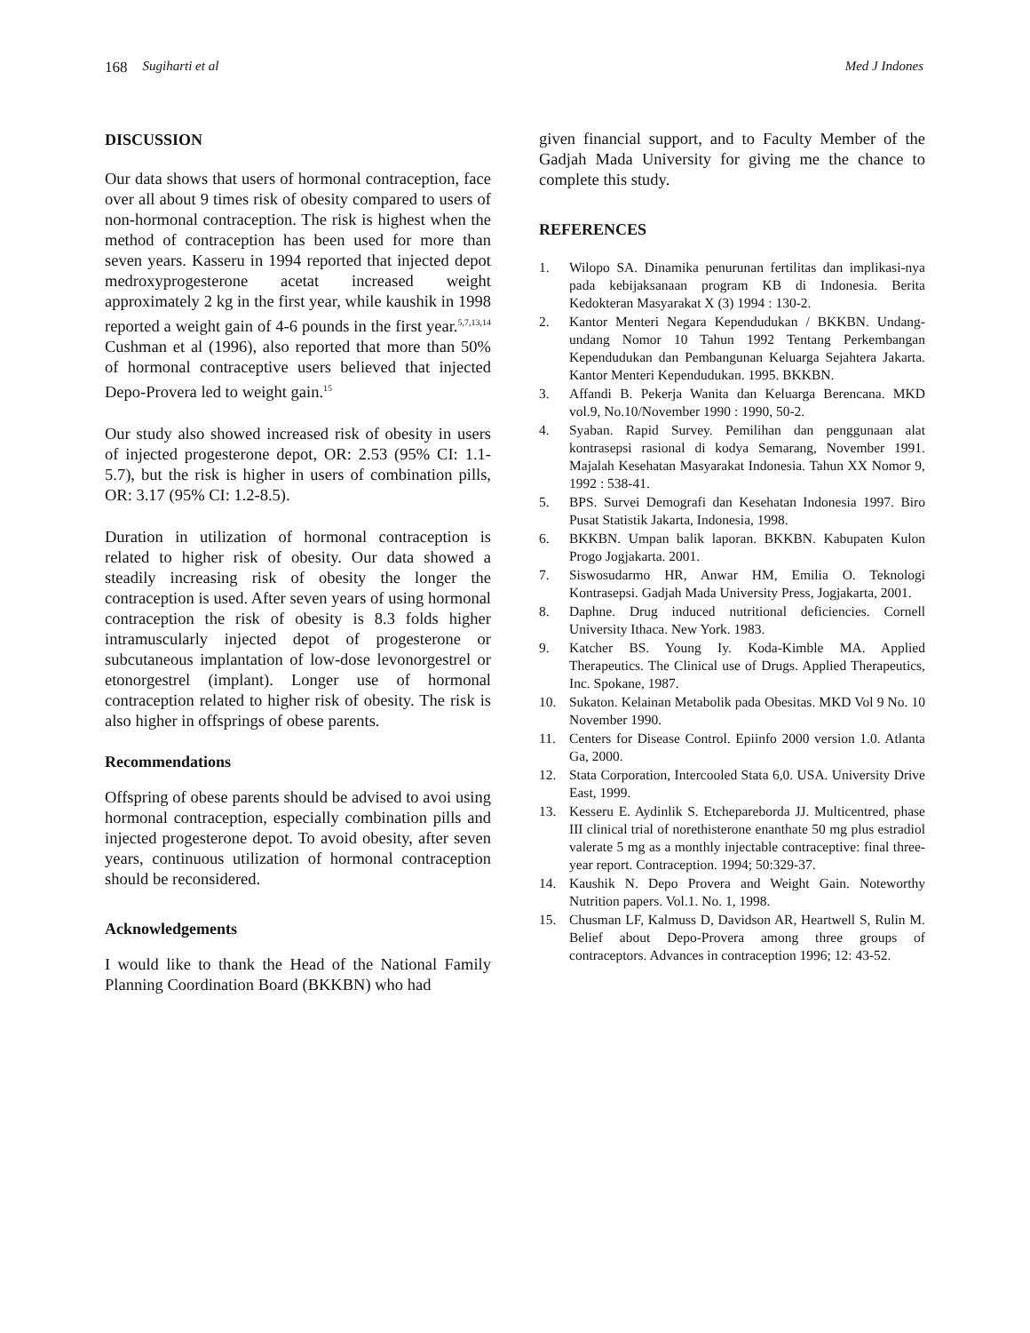168 Sugiharti et al Med J Indones
DISCUSSION
Our data shows that users of hormonal contraception, face over all about 9 times risk of obesity compared to users of non-hormonal contraception. The risk is highest when the method of contraception has been used for more than seven years. Kasseru in 1994 reported that injected depot medroxyprogesterone acetat increased weight approximately 2 kg in the first year, while kaushik in 1998 reported a weight gain of 4-6 pounds in the first year.<sup>5,7,13,14</sup> Cushman et al (1996), also reported that more than 50% of hormonal contraceptive users believed that injected Depo-Provera led to weight gain.<sup>15</sup>
Our study also showed increased risk of obesity in users of injected progesterone depot, OR: 2.53 (95% CI: 1.1-5.7), but the risk is higher in users of combination pills, OR: 3.17 (95% CI: 1.2-8.5).
Duration in utilization of hormonal contraception is related to higher risk of obesity. Our data showed a steadily increasing risk of obesity the longer the contraception is used. After seven years of using hormonal contraception the risk of obesity is 8.3 folds higher intramuscularly injected depot of progesterone or subcutaneous implantation of low-dose levonorgestrel or etonorgestrel (implant). Longer use of hormonal contraception related to higher risk of obesity. The risk is also higher in offsprings of obese parents.
Recommendations
Offspring of obese parents should be advised to avoi using hormonal contraception, especially combination pills and injected progesterone depot. To avoid obesity, after seven years, continuous utilization of hormonal contraception should be reconsidered.
Acknowledgements
I would like to thank the Head of the National Family Planning Coordination Board (BKKBN) who had
given financial support, and to Faculty Member of the Gadjah Mada University for giving me the chance to complete this study.
REFERENCES
1. Wilopo SA. Dinamika penurunan fertilitas dan implikasi-nya pada kebijaksanaan program KB di Indonesia. Berita Kedokteran Masyarakat X (3) 1994 : 130-2.
2. Kantor Menteri Negara Kependudukan / BKKBN. Undang-undang Nomor 10 Tahun 1992 Tentang Perkembangan Kependudukan dan Pembangunan Keluarga Sejahtera Jakarta. Kantor Menteri Kependudukan. 1995. BKKBN.
3. Affandi B. Pekerja Wanita dan Keluarga Berencana. MKD vol.9, No.10/November 1990 : 1990, 50-2.
4. Syaban. Rapid Survey. Pemilihan dan penggunaan alat kontrasepsi rasional di kodya Semarang, November 1991. Majalah Kesehatan Masyarakat Indonesia. Tahun XX Nomor 9, 1992 : 538-41.
5. BPS. Survei Demografi dan Kesehatan Indonesia 1997. Biro Pusat Statistik Jakarta, Indonesia, 1998.
6. BKKBN. Umpan balik laporan. BKKBN. Kabupaten Kulon Progo Jogjakarta. 2001.
7. Siswosudarmo HR, Anwar HM, Emilia O. Teknologi Kontrasepsi. Gadjah Mada University Press, Jogjakarta, 2001.
8. Daphne. Drug induced nutritional deficiencies. Cornell University Ithaca. New York. 1983.
9. Katcher BS. Young Iy. Koda-Kimble MA. Applied Therapeutics. The Clinical use of Drugs. Applied Therapeutics, Inc. Spokane, 1987.
10. Sukaton. Kelainan Metabolik pada Obesitas. MKD Vol 9 No. 10 November 1990.
11. Centers for Disease Control. Epiinfo 2000 version 1.0. Atlanta Ga, 2000.
12. Stata Corporation, Intercooled Stata 6,0. USA. University Drive East, 1999.
13. Kesseru E. Aydinlik S. Etchepareborda JJ. Multicentred, phase III clinical trial of norethisterone enanthate 50 mg plus estradiol valerate 5 mg as a monthly injectable contraceptive: final three-year report. Contraception. 1994; 50:329-37.
14. Kaushik N. Depo Provera and Weight Gain. Noteworthy Nutrition papers. Vol.1. No. 1, 1998.
15. Chusman LF, Kalmuss D, Davidson AR, Heartwell S, Rulin M. Belief about Depo-Provera among three groups of contraceptors. Advances in contraception 1996; 12: 43-52.